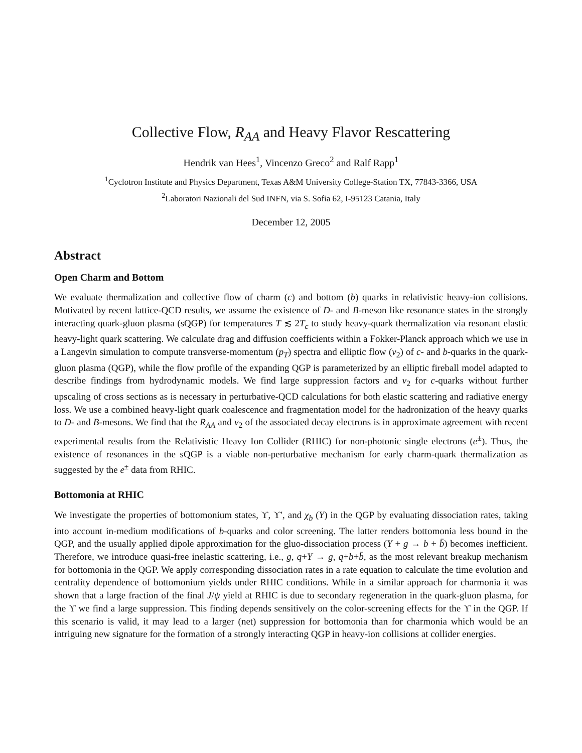Collective Flow, R<sub>AA</sub> and Heavy Flavor Rescattering
Hendrik van Hees<sup>1</sup>, Vincenzo Greco<sup>2</sup> and Ralf Rapp<sup>1</sup>
<sup>1</sup> Cyclotron Institute and Physics Department, Texas A&M University College-Station TX, 77843-3366, USA
<sup>2</sup> Laboratori Nazionali del Sud INFN, via S. Sofia 62, I-95123 Catania, Italy
December 12, 2005
Abstract
Open Charm and Bottom
We evaluate thermalization and collective flow of charm (c) and bottom (b) quarks in relativistic heavy-ion collisions. Motivated by recent lattice-QCD results, we assume the existence of D- and B-meson like resonance states in the strongly interacting quark-gluon plasma (sQGP) for temperatures T ≲ 2T<sub>c</sub> to study heavy-quark thermalization via resonant elastic heavy-light quark scattering. We calculate drag and diffusion coefficients within a Fokker-Planck approach which we use in a Langevin simulation to compute transverse-momentum (p<sub>T</sub>) spectra and elliptic flow (v<sub>2</sub>) of c- and b-quarks in the quark-gluon plasma (QGP), while the flow profile of the expanding QGP is parameterized by an elliptic fireball model adapted to describe findings from hydrodynamic models. We find large suppression factors and v<sub>2</sub> for c-quarks without further upscaling of cross sections as is necessary in perturbative-QCD calculations for both elastic scattering and radiative energy loss. We use a combined heavy-light quark coalescence and fragmentation model for the hadronization of the heavy quarks to D- and B-mesons. We find that the R<sub>AA</sub> and v<sub>2</sub> of the associated decay electrons is in approximate agreement with recent experimental results from the Relativistic Heavy Ion Collider (RHIC) for non-photonic single electrons (e<sup>±</sup>). Thus, the existence of resonances in the sQGP is a viable non-perturbative mechanism for early charm-quark thermalization as suggested by the e<sup>±</sup> data from RHIC.
Bottomonia at RHIC
We investigate the properties of bottomonium states, ϒ, ϒ′, and χ<sub>b</sub> (Y) in the QGP by evaluating dissociation rates, taking into account in-medium modifications of b-quarks and color screening. The latter renders bottomonia less bound in the QGP, and the usually applied dipole approximation for the gluo-dissociation process (Y + g → b + b̄) becomes inefficient. Therefore, we introduce quasi-free inelastic scattering, i.e., g, q+Y → g, q+b+b̄, as the most relevant breakup mechanism for bottomonia in the QGP. We apply corresponding dissociation rates in a rate equation to calculate the time evolution and centrality dependence of bottomonium yields under RHIC conditions. While in a similar approach for charmonia it was shown that a large fraction of the final J/ψ yield at RHIC is due to secondary regeneration in the quark-gluon plasma, for the ϒ we find a large suppression. This finding depends sensitively on the color-screening effects for the ϒ in the QGP. If this scenario is valid, it may lead to a larger (net) suppression for bottomonia than for charmonia which would be an intriguing new signature for the formation of a strongly interacting QGP in heavy-ion collisions at collider energies.